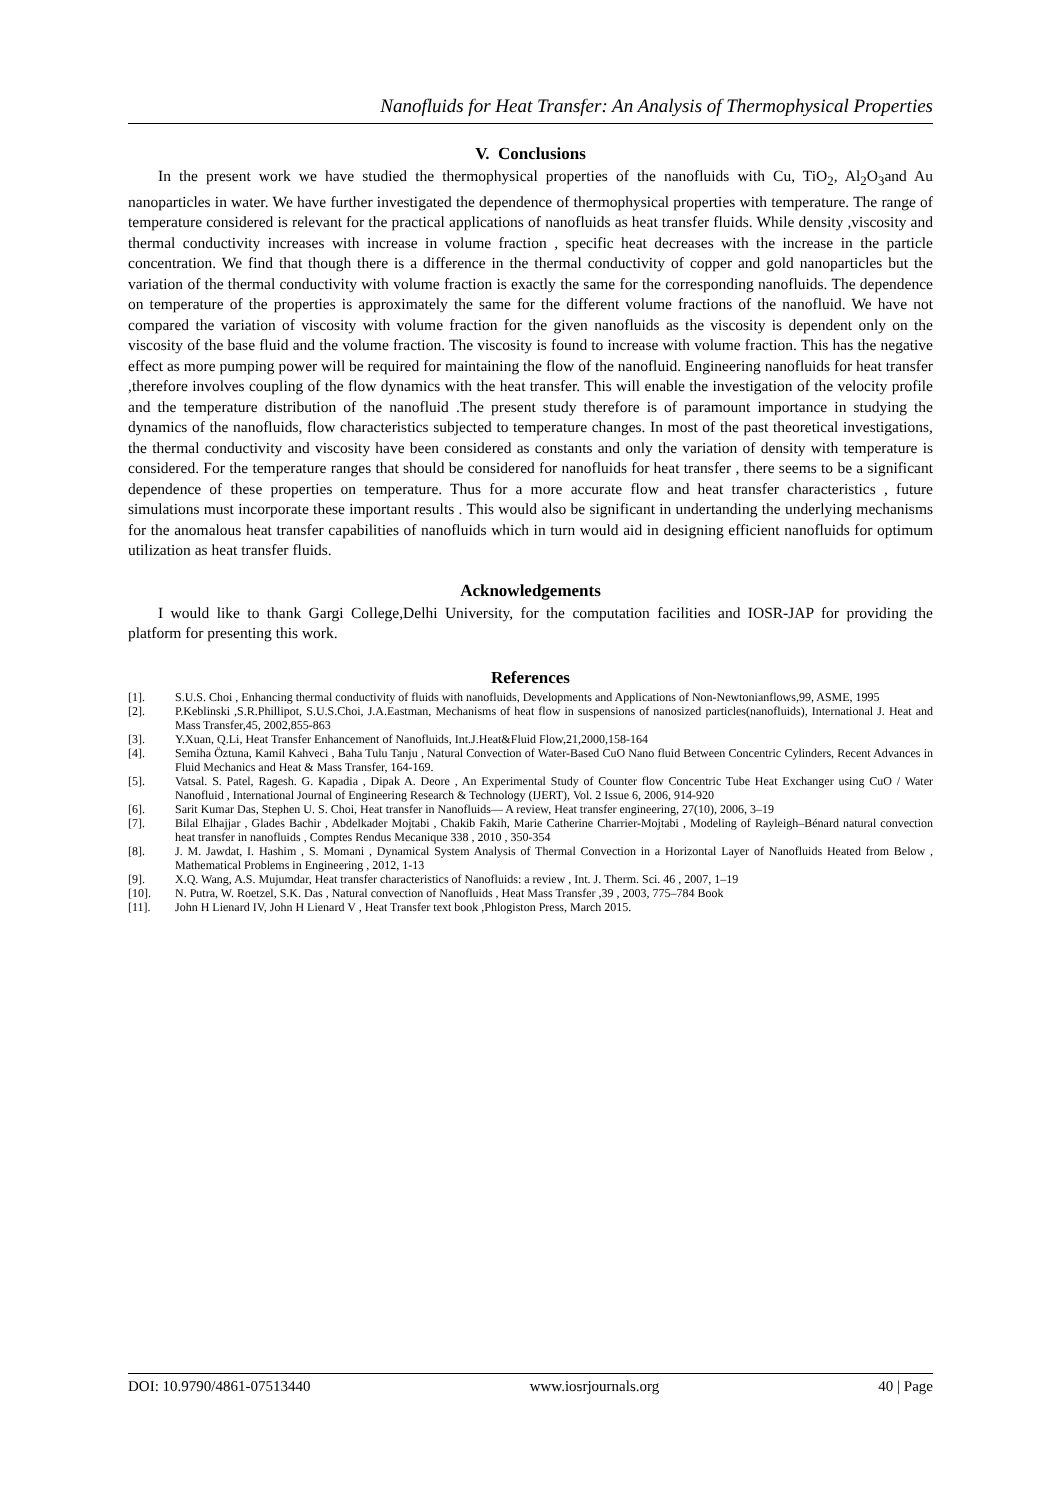Nanofluids for Heat Transfer: An Analysis of Thermophysical Properties
V. Conclusions
In the present work we have studied the thermophysical properties of the nanofluids with Cu, TiO<sub>2</sub>, Al<sub>2</sub>O<sub>3</sub>and Au nanoparticles in water. We have further investigated the dependence of thermophysical properties with temperature. The range of temperature considered is relevant for the practical applications of nanofluids as heat transfer fluids. While density ,viscosity and thermal conductivity increases with increase in volume fraction , specific heat decreases with the increase in the particle concentration. We find that though there is a difference in the thermal conductivity of copper and gold nanoparticles but the variation of the thermal conductivity with volume fraction is exactly the same for the corresponding nanofluids. The dependence on temperature of the properties is approximately the same for the different volume fractions of the nanofluid. We have not compared the variation of viscosity with volume fraction for the given nanofluids as the viscosity is dependent only on the viscosity of the base fluid and the volume fraction. The viscosity is found to increase with volume fraction. This has the negative effect as more pumping power will be required for maintaining the flow of the nanofluid. Engineering nanofluids for heat transfer ,therefore involves coupling of the flow dynamics with the heat transfer. This will enable the investigation of the velocity profile and the temperature distribution of the nanofluid .The present study therefore is of paramount importance in studying the dynamics of the nanofluids, flow characteristics subjected to temperature changes. In most of the past theoretical investigations, the thermal conductivity and viscosity have been considered as constants and only the variation of density with temperature is considered. For the temperature ranges that should be considered for nanofluids for heat transfer , there seems to be a significant dependence of these properties on temperature. Thus for a more accurate flow and heat transfer characteristics , future simulations must incorporate these important results . This would also be significant in undertanding the underlying mechanisms for the anomalous heat transfer capabilities of nanofluids which in turn would aid in designing efficient nanofluids for optimum utilization as heat transfer fluids.
Acknowledgements
I would like to thank Gargi College,Delhi University, for the computation facilities and IOSR-JAP for providing the platform for presenting this work.
References
[1]. S.U.S. Choi , Enhancing thermal conductivity of fluids with nanofluids, Developments and Applications of Non-Newtonianflows,99, ASME, 1995
[2]. P.Keblinski ,S.R.Phillipot, S.U.S.Choi, J.A.Eastman, Mechanisms of heat flow in suspensions of nanosized particles(nanofluids), International J. Heat and Mass Transfer,45, 2002,855-863
[3]. Y.Xuan, Q.Li, Heat Transfer Enhancement of Nanofluids, Int.J.Heat&Fluid Flow,21,2000,158-164
[4]. Semiha Öztuna, Kamil Kahveci , Baha Tulu Tanju , Natural Convection of Water-Based CuO Nano fluid Between Concentric Cylinders, Recent Advances in Fluid Mechanics and Heat & Mass Transfer, 164-169.
[5]. Vatsal. S. Patel, Ragesh. G. Kapadia , Dipak A. Deore , An Experimental Study of Counter flow Concentric Tube Heat Exchanger using CuO / Water Nanofluid , International Journal of Engineering Research & Technology (IJERT), Vol. 2 Issue 6, 2006, 914-920
[6]. Sarit Kumar Das, Stephen U. S. Choi, Heat transfer in Nanofluids— A review, Heat transfer engineering, 27(10), 2006, 3–19
[7]. Bilal Elhajjar , Glades Bachir , Abdelkader Mojtabi , Chakib Fakih, Marie Catherine Charrier-Mojtabi , Modeling of Rayleigh–Bénard natural convection heat transfer in nanofluids , Comptes Rendus Mecanique 338 , 2010 , 350-354
[8]. J. M. Jawdat, I. Hashim , S. Momani , Dynamical System Analysis of Thermal Convection in a Horizontal Layer of Nanofluids Heated from Below , Mathematical Problems in Engineering , 2012, 1-13
[9]. X.Q. Wang, A.S. Mujumdar, Heat transfer characteristics of Nanofluids: a review , Int. J. Therm. Sci. 46 , 2007, 1–19
[10]. N. Putra, W. Roetzel, S.K. Das , Natural convection of Nanofluids , Heat Mass Transfer ,39 , 2003, 775–784 Book
[11]. John H Lienard IV, John H Lienard V , Heat Transfer text book ,Phlogiston Press, March 2015.
DOI: 10.9790/4861-07513440 www.iosrjournals.org 40 | Page